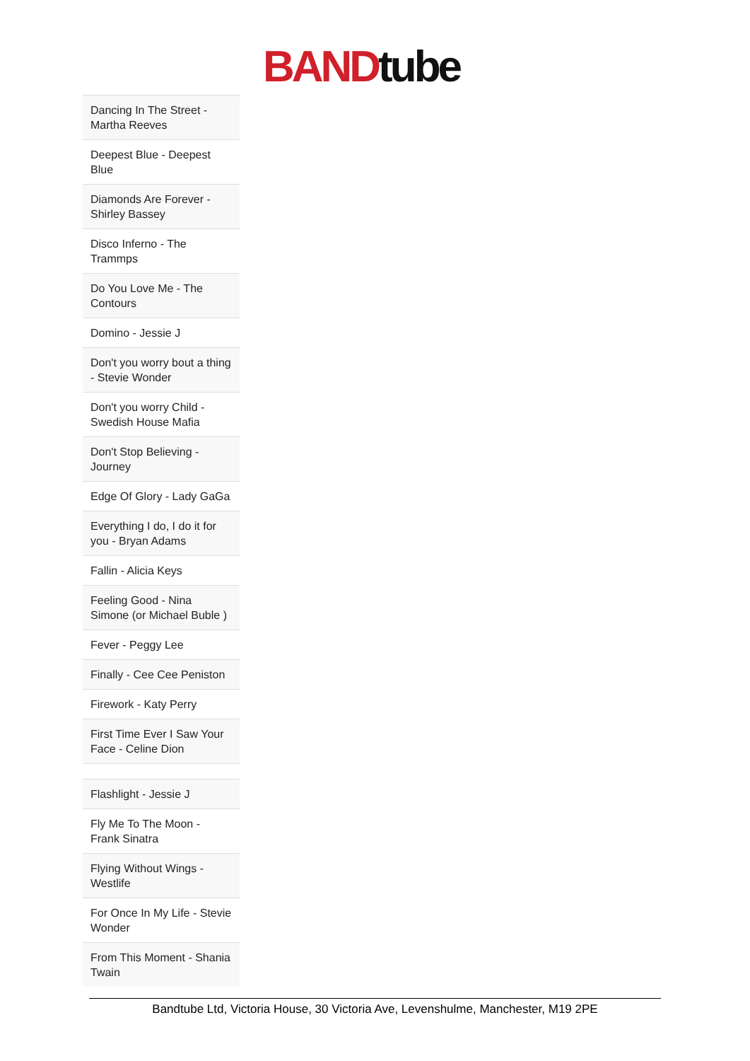BAND tube
| Dancing In The Street - Martha Reeves |
| Deepest Blue - Deepest Blue |
| Diamonds Are Forever - Shirley Bassey |
| Disco Inferno - The Trammps |
| Do You Love Me - The Contours |
| Domino - Jessie J |
| Don't you worry bout a thing - Stevie Wonder |
| Don't you worry Child - Swedish House Mafia |
| Don't Stop Believing - Journey |
| Edge Of Glory - Lady GaGa |
| Everything I do, I do it for you - Bryan Adams |
| Fallin - Alicia Keys |
| Feeling Good - Nina Simone (or Michael Buble ) |
| Fever - Peggy Lee |
| Finally - Cee Cee Peniston |
| Firework - Katy Perry |
| First Time Ever I Saw Your Face - Celine Dion |
| Flashlight - Jessie J |
| Fly Me To The Moon - Frank Sinatra |
| Flying Without Wings - Westlife |
| For Once In My Life - Stevie Wonder |
| From This Moment - Shania Twain |
Bandtube Ltd, Victoria House, 30 Victoria Ave, Levenshulme, Manchester, M19 2PE